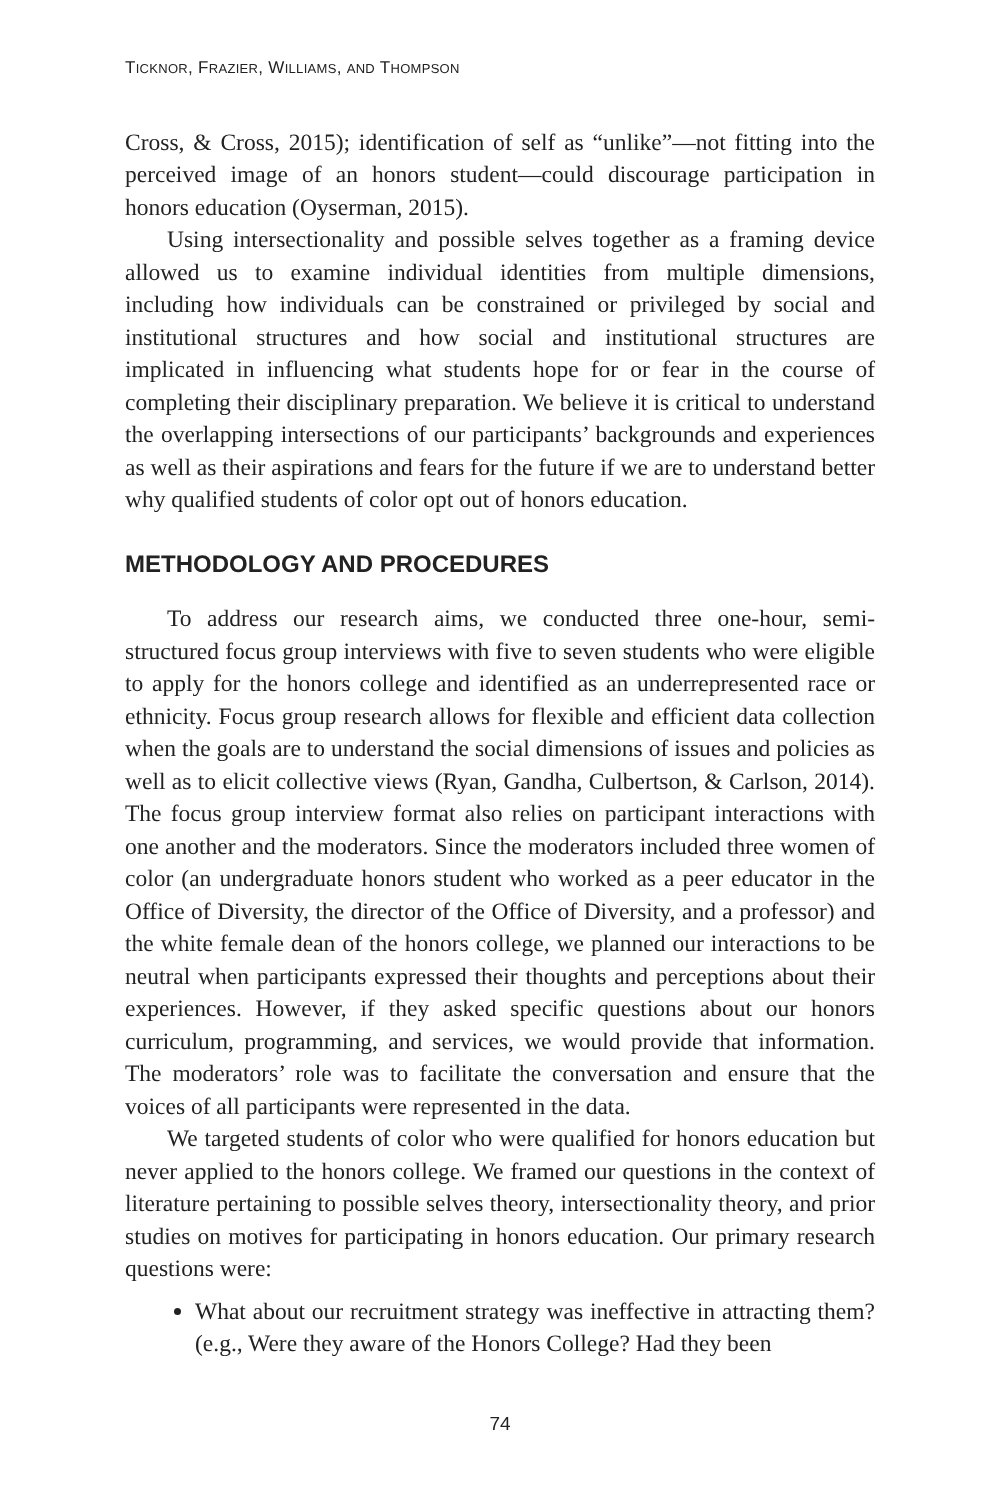TICKNOR, FRAZIER, WILLIAMS, AND THOMPSON
Cross, & Cross, 2015); identification of self as “unlike”—not fitting into the perceived image of an honors student—could discourage participation in honors education (Oyserman, 2015).
Using intersectionality and possible selves together as a framing device allowed us to examine individual identities from multiple dimensions, including how individuals can be constrained or privileged by social and institutional structures and how social and institutional structures are implicated in influencing what students hope for or fear in the course of completing their disciplinary preparation. We believe it is critical to understand the overlapping intersections of our participants’ backgrounds and experiences as well as their aspirations and fears for the future if we are to understand better why qualified students of color opt out of honors education.
METHODOLOGY AND PROCEDURES
To address our research aims, we conducted three one-hour, semi-structured focus group interviews with five to seven students who were eligible to apply for the honors college and identified as an underrepresented race or ethnicity. Focus group research allows for flexible and efficient data collection when the goals are to understand the social dimensions of issues and policies as well as to elicit collective views (Ryan, Gandha, Culbertson, & Carlson, 2014). The focus group interview format also relies on participant interactions with one another and the moderators. Since the moderators included three women of color (an undergraduate honors student who worked as a peer educator in the Office of Diversity, the director of the Office of Diversity, and a professor) and the white female dean of the honors college, we planned our interactions to be neutral when participants expressed their thoughts and perceptions about their experiences. However, if they asked specific questions about our honors curriculum, programming, and services, we would provide that information. The moderators’ role was to facilitate the conversation and ensure that the voices of all participants were represented in the data.
We targeted students of color who were qualified for honors education but never applied to the honors college. We framed our questions in the context of literature pertaining to possible selves theory, intersectionality theory, and prior studies on motives for participating in honors education. Our primary research questions were:
What about our recruitment strategy was ineffective in attracting them? (e.g., Were they aware of the Honors College? Had they been
74